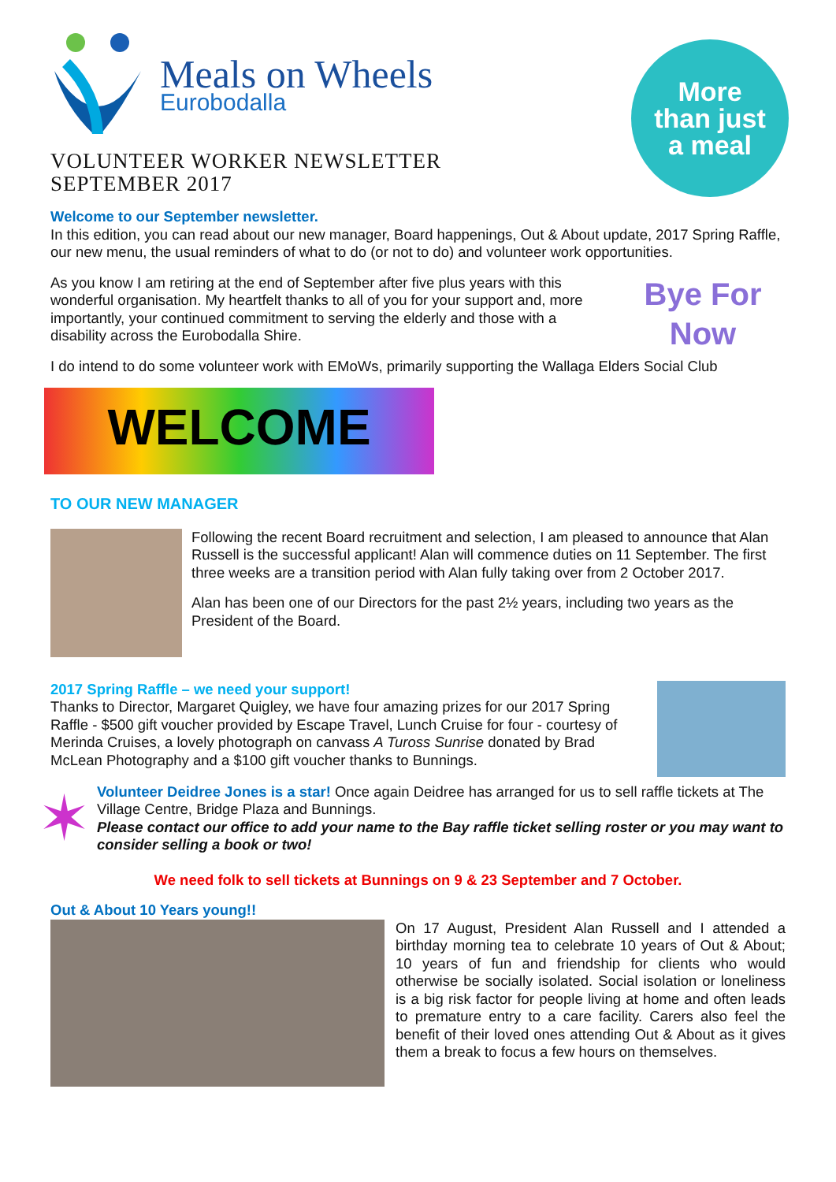Meals on Wheels
Eurobodalla
VOLUNTEER WORKER NEWSLETTER
SEPTEMBER 2017
More
than just
a meal
Welcome to our September newsletter.
In this edition, you can read about our new manager, Board happenings, Out & About update, 2017 Spring Raffle, our new menu, the usual reminders of what to do (or not to do) and volunteer work opportunities.
As you know I am retiring at the end of September after five plus years with this wonderful organisation. My heartfelt thanks to all of you for your support and, more importantly, your continued commitment to serving the elderly and those with a disability across the Eurobodalla Shire.
Bye For Now
I do intend to do some volunteer work with EMoWs, primarily supporting the Wallaga Elders Social Club
WELCOME
TO OUR NEW MANAGER
Following the recent Board recruitment and selection, I am pleased to announce that Alan Russell is the successful applicant! Alan will commence duties on 11 September. The first three weeks are a transition period with Alan fully taking over from 2 October 2017.
Alan has been one of our Directors for the past 2½ years, including two years as the President of the Board.
2017 Spring Raffle – we need your support!
Thanks to Director, Margaret Quigley, we have four amazing prizes for our 2017 Spring Raffle - $500 gift voucher provided by Escape Travel, Lunch Cruise for four - courtesy of Merinda Cruises, a lovely photograph on canvass A Tuross Sunrise donated by Brad McLean Photography and a $100 gift voucher thanks to Bunnings.
✶
Volunteer Deidree Jones is a star! Once again Deidree has arranged for us to sell raffle tickets at The Village Centre, Bridge Plaza and Bunnings.
Please contact our office to add your name to the Bay raffle ticket selling roster or you may want to consider selling a book or two!
We need folk to sell tickets at Bunnings on 9 & 23 September and 7 October.
Out & About 10 Years young!!
On 17 August, President Alan Russell and I attended a birthday morning tea to celebrate 10 years of Out & About; 10 years of fun and friendship for clients who would otherwise be socially isolated. Social isolation or loneliness is a big risk factor for people living at home and often leads to premature entry to a care facility. Carers also feel the benefit of their loved ones attending Out & About as it gives them a break to focus a few hours on themselves.